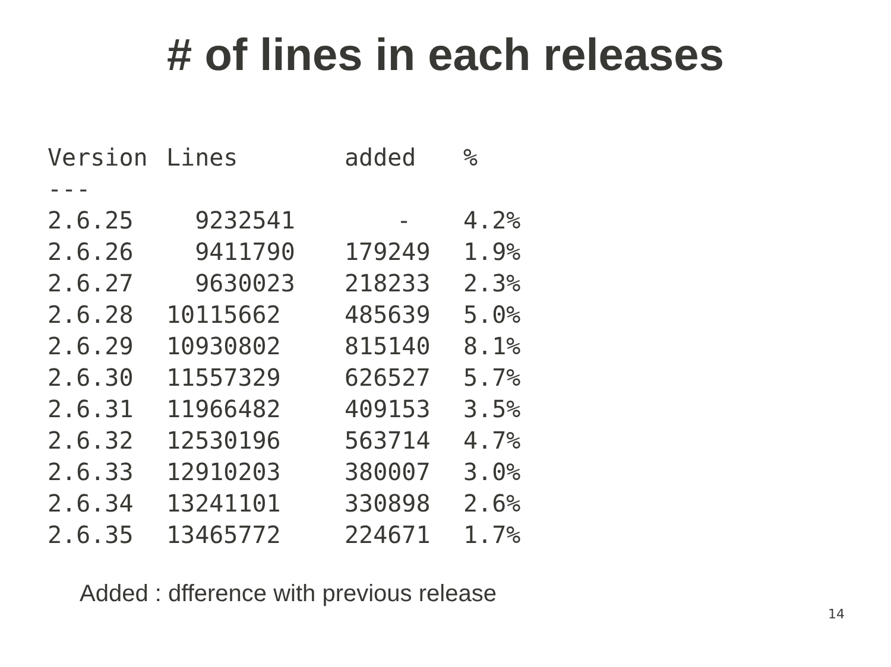# of lines in each releases
| Version | Lines | added | % |
| --- | --- | --- | --- |
| --- | | | |
| 2.6.25 | 9232541 | - | 4.2% |
| 2.6.26 | 9411790 | 179249 | 1.9% |
| 2.6.27 | 9630023 | 218233 | 2.3% |
| 2.6.28 | 10115662 | 485639 | 5.0% |
| 2.6.29 | 10930802 | 815140 | 8.1% |
| 2.6.30 | 11557329 | 626527 | 5.7% |
| 2.6.31 | 11966482 | 409153 | 3.5% |
| 2.6.32 | 12530196 | 563714 | 4.7% |
| 2.6.33 | 12910203 | 380007 | 3.0% |
| 2.6.34 | 13241101 | 330898 | 2.6% |
| 2.6.35 | 13465772 | 224671 | 1.7% |
Added : dfference with previous release
14